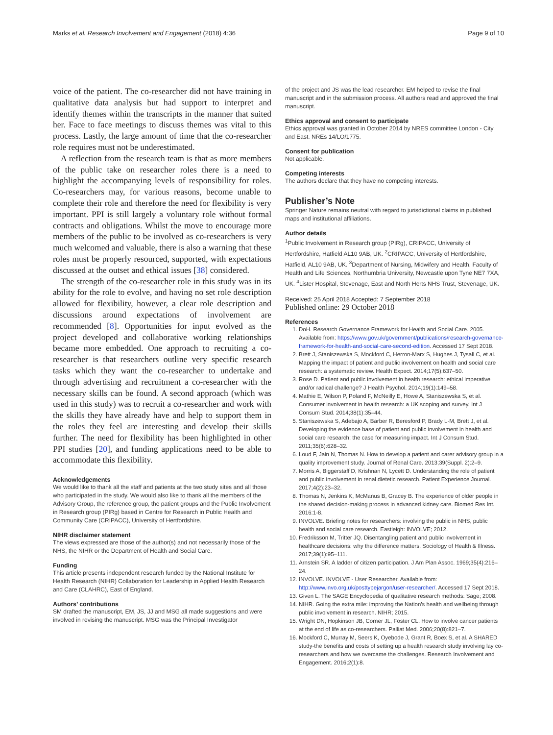Marks et al. Research Involvement and Engagement (2018) 4:36 Page 9 of 10
voice of the patient. The co-researcher did not have training in qualitative data analysis but had support to interpret and identify themes within the transcripts in the manner that suited her. Face to face meetings to discuss themes was vital to this process. Lastly, the large amount of time that the co-researcher role requires must not be underestimated.
A reflection from the research team is that as more members of the public take on researcher roles there is a need to highlight the accompanying levels of responsibility for roles. Co-researchers may, for various reasons, become unable to complete their role and therefore the need for flexibility is very important. PPI is still largely a voluntary role without formal contracts and obligations. Whilst the move to encourage more members of the public to be involved as co-researchers is very much welcomed and valuable, there is also a warning that these roles must be properly resourced, supported, with expectations discussed at the outset and ethical issues [38] considered.
The strength of the co-researcher role in this study was in its ability for the role to evolve, and having no set role description allowed for flexibility, however, a clear role description and discussions around expectations of involvement are recommended [8]. Opportunities for input evolved as the project developed and collaborative working relationships became more embedded. One approach to recruiting a co-researcher is that researchers outline very specific research tasks which they want the co-researcher to undertake and through advertising and recruitment a co-researcher with the necessary skills can be found. A second approach (which was used in this study) was to recruit a co-researcher and work with the skills they have already have and help to support them in the roles they feel are interesting and develop their skills further. The need for flexibility has been highlighted in other PPI studies [20], and funding applications need to be able to accommodate this flexibility.
Acknowledgements
We would like to thank all the staff and patients at the two study sites and all those who participated in the study. We would also like to thank all the members of the Advisory Group, the reference group, the patient groups and the Public Involvement in Research group (PIRg) based in Centre for Research in Public Health and Community Care (CRIPACC), University of Hertfordshire.
NIHR disclaimer statement
The views expressed are those of the author(s) and not necessarily those of the NHS, the NIHR or the Department of Health and Social Care.
Funding
This article presents independent research funded by the National Institute for Health Research (NIHR) Collaboration for Leadership in Applied Health Research and Care (CLAHRC), East of England.
Authors’ contributions
SM drafted the manuscript, EM, JS, JJ and MSG all made suggestions and were involved in revising the manuscript. MSG was the Principal Investigator
of the project and JS was the lead researcher. EM helped to revise the final manuscript and in the submission process. All authors read and approved the final manuscript.
Ethics approval and consent to participate
Ethics approval was granted in October 2014 by NRES committee London - City and East. NREs 14/LO/1775.
Consent for publication
Not applicable.
Competing interests
The authors declare that they have no competing interests.
Publisher’s Note
Springer Nature remains neutral with regard to jurisdictional claims in published maps and institutional affiliations.
Author details
<sup>1</sup> Public Involvement in Research group (PIRg), CRIPACC, University of Hertfordshire, Hatfield AL10 9AB, UK. <sup>2</sup>CRIPACC, University of Hertfordshire, Hatfield, AL10 9AB, UK. <sup>3</sup>Department of Nursing, Midwifery and Health, Faculty of Health and Life Sciences, Northumbria University, Newcastle upon Tyne NE7 7XA, UK. <sup>4</sup>Lister Hospital, Stevenage, East and North Herts NHS Trust, Stevenage, UK.
Received: 25 April 2018 Accepted: 7 September 2018
Published online: 29 October 2018
References
1. DoH. Research Governance Framework for Health and Social Care. 2005. Available from: https://www.gov.uk/government/publications/research-governance-framework-for-health-and-social-care-second-edition. Accessed 17 Sept 2018.
2. Brett J, Staniszewska S, Mockford C, Herron-Marx S, Hughes J, Tysall C, et al. Mapping the impact of patient and public involvement on health and social care research: a systematic review. Health Expect. 2014;17(5):637–50.
3. Rose D. Patient and public involvement in health research: ethical imperative and/or radical challenge? J Health Psychol. 2014;19(1):149–58.
4. Mathie E, Wilson P, Poland F, McNeilly E, Howe A, Staniszewska S, et al. Consumer involvement in health research: a UK scoping and survey. Int J Consum Stud. 2014;38(1):35–44.
5. Staniszewska S, Adebajo A, Barber R, Beresford P, Brady L-M, Brett J, et al. Developing the evidence base of patient and public involvement in health and social care research: the case for measuring impact. Int J Consum Stud. 2011;35(6):628–32.
6. Loud F, Jain N, Thomas N. How to develop a patient and carer advisory group in a quality improvement study. Journal of Renal Care. 2013;39(Suppl. 2):2–9.
7. Morris A, Biggerstaff D, Krishnan N, Lycett D. Understanding the role of patient and public involvement in renal dietetic research. Patient Experience Journal. 2017;4(2):23–32.
8. Thomas N, Jenkins K, McManus B, Gracey B. The experience of older people in the shared decision-making process in advanced kidney care. Biomed Res Int. 2016:1-8.
9. INVOLVE. Briefing notes for researchers: involving the public in NHS, public health and social care research. Eastleigh: INVOLVE; 2012.
10. Fredriksson M, Tritter JQ. Disentangling patient and public involvement in healthcare decisions: why the difference matters. Sociology of Health & Illness. 2017;39(1):95–111.
11. Arnstein SR. A ladder of citizen participation. J Am Plan Assoc. 1969;35(4):216–24.
12. INVOLVE. INVOLVE - User Researcher. Available from: http://www.invo.org.uk/posttypejargon/user-researcher/. Accessed 17 Sept 2018.
13. Given L. The SAGE Encyclopedia of qualitative research methods: Sage; 2008.
14. NIHR. Going the extra mile: improving the Nation’s health and wellbeing through public involvement in research. NIHR; 2015.
15. Wright DN, Hopkinson JB, Corner JL, Foster CL. How to involve cancer patients at the end of life as co-researchers. Palliat Med. 2006;20(8):821–7.
16. Mockford C, Murray M, Seers K, Oyebode J, Grant R, Boex S, et al. A SHARED study-the benefits and costs of setting up a health research study involving lay co-researchers and how we overcame the challenges. Research Involvement and Engagement. 2016;2(1):8.